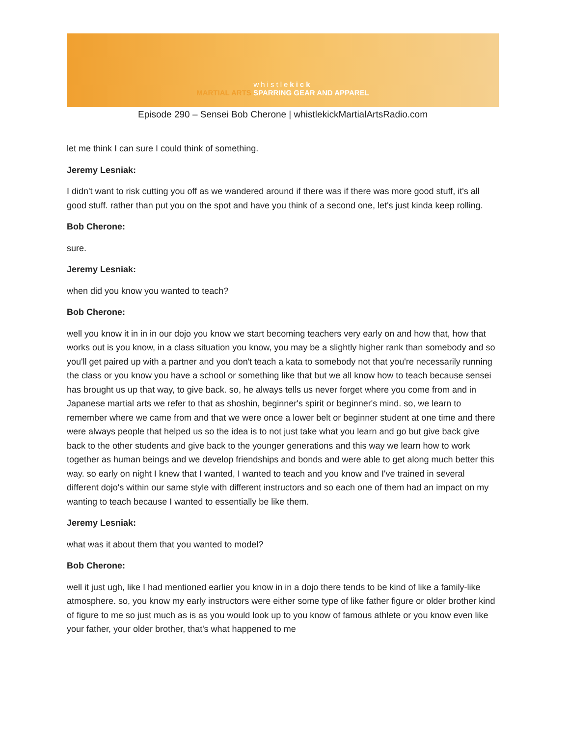whistlekick
MARTIAL ARTS SPARRING GEAR AND APPAREL
Episode 290 – Sensei Bob Cherone | whistlekickMartialArtsRadio.com
let me think I can sure I could think of something.
Jeremy Lesniak:
I didn't want to risk cutting you off as we wandered around if there was if there was more good stuff, it's all good stuff. rather than put you on the spot and have you think of a second one, let's just kinda keep rolling.
Bob Cherone:
sure.
Jeremy Lesniak:
when did you know you wanted to teach?
Bob Cherone:
well you know it in in in our dojo you know we start becoming teachers very early on and how that, how that works out is you know, in a class situation you know, you may be a slightly higher rank than somebody and so you'll get paired up with a partner and you don't teach a kata to somebody not that you're necessarily running the class or you know you have a school or something like that but we all know how to teach because sensei has brought us up that way, to give back. so, he always tells us never forget where you come from and in Japanese martial arts we refer to that as shoshin, beginner's spirit or beginner's mind. so, we learn to remember where we came from and that we were once a lower belt or beginner student at one time and there were always people that helped us so the idea is to not just take what you learn and go but give back give back to the other students and give back to the younger generations and this way we learn how to work together as human beings and we develop friendships and bonds and were able to get along much better this way. so early on night I knew that I wanted, I wanted to teach and you know and I've trained in several different dojo's within our same style with different instructors and so each one of them had an impact on my wanting to teach because I wanted to essentially be like them.
Jeremy Lesniak:
what was it about them that you wanted to model?
Bob Cherone:
well it just ugh, like I had mentioned earlier you know in in a dojo there tends to be kind of like a family-like atmosphere. so, you know my early instructors were either some type of like father figure or older brother kind of figure to me so just much as is as you would look up to you know of famous athlete or you know even like your father, your older brother, that's what happened to me